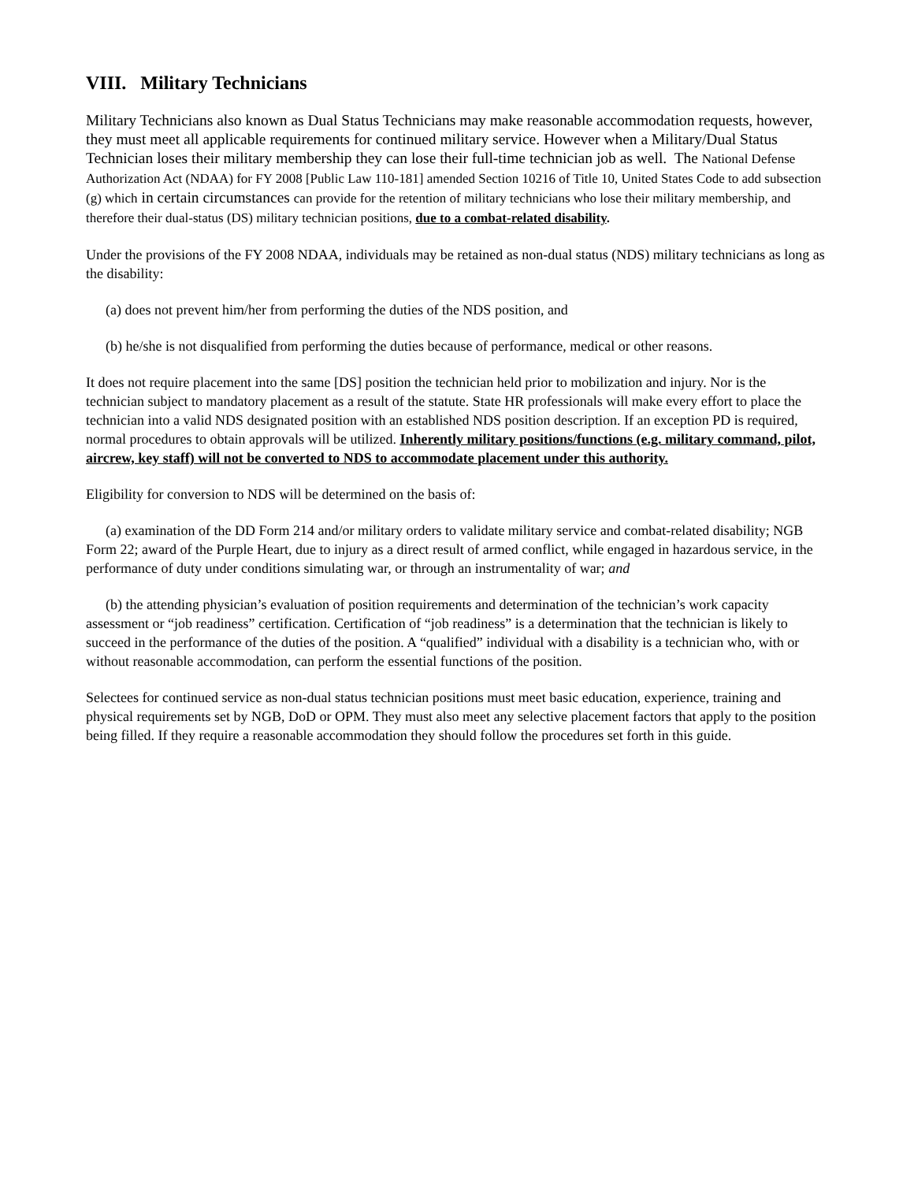VIII. Military Technicians
Military Technicians also known as Dual Status Technicians may make reasonable accommodation requests, however, they must meet all applicable requirements for continued military service. However when a Military/Dual Status Technician loses their military membership they can lose their full-time technician job as well. The National Defense Authorization Act (NDAA) for FY 2008 [Public Law 110-181] amended Section 10216 of Title 10, United States Code to add subsection (g) which in certain circumstances can provide for the retention of military technicians who lose their military membership, and therefore their dual-status (DS) military technician positions, due to a combat-related disability.
Under the provisions of the FY 2008 NDAA, individuals may be retained as non-dual status (NDS) military technicians as long as the disability:
(a) does not prevent him/her from performing the duties of the NDS position, and
(b) he/she is not disqualified from performing the duties because of performance, medical or other reasons.
It does not require placement into the same [DS] position the technician held prior to mobilization and injury. Nor is the technician subject to mandatory placement as a result of the statute. State HR professionals will make every effort to place the technician into a valid NDS designated position with an established NDS position description. If an exception PD is required, normal procedures to obtain approvals will be utilized. Inherently military positions/functions (e.g. military command, pilot, aircrew, key staff) will not be converted to NDS to accommodate placement under this authority.
Eligibility for conversion to NDS will be determined on the basis of:
(a) examination of the DD Form 214 and/or military orders to validate military service and combat-related disability; NGB Form 22; award of the Purple Heart, due to injury as a direct result of armed conflict, while engaged in hazardous service, in the performance of duty under conditions simulating war, or through an instrumentality of war; and
(b) the attending physician’s evaluation of position requirements and determination of the technician’s work capacity assessment or “job readiness” certification. Certification of “job readiness” is a determination that the technician is likely to succeed in the performance of the duties of the position. A “qualified” individual with a disability is a technician who, with or without reasonable accommodation, can perform the essential functions of the position.
Selectees for continued service as non-dual status technician positions must meet basic education, experience, training and physical requirements set by NGB, DoD or OPM. They must also meet any selective placement factors that apply to the position being filled. If they require a reasonable accommodation they should follow the procedures set forth in this guide.